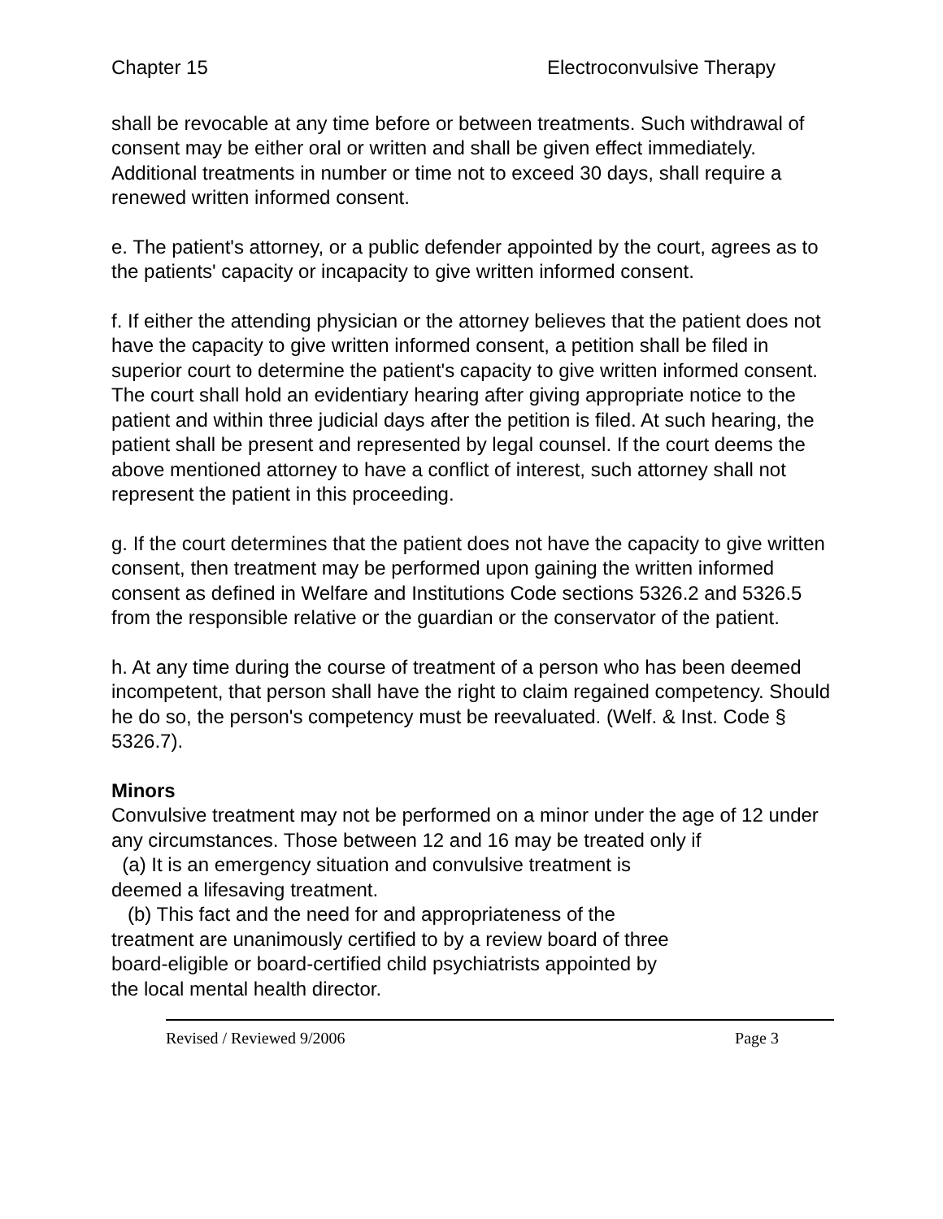Chapter 15 Electroconvulsive Therapy
shall be revocable at any time before or between treatments. Such withdrawal of consent may be either oral or written and shall be given effect immediately. Additional treatments in number or time not to exceed 30 days, shall require a renewed written informed consent.
e. The patient's attorney, or a public defender appointed by the court, agrees as to the patients' capacity or incapacity to give written informed consent.
f. If either the attending physician or the attorney believes that the patient does not have the capacity to give written informed consent, a petition shall be filed in superior court to determine the patient's capacity to give written informed consent. The court shall hold an evidentiary hearing after giving appropriate notice to the patient and within three judicial days after the petition is filed. At such hearing, the patient shall be present and represented by legal counsel. If the court deems the above mentioned attorney to have a conflict of interest, such attorney shall not represent the patient in this proceeding.
g. If the court determines that the patient does not have the capacity to give written consent, then treatment may be performed upon gaining the written informed consent as defined in Welfare and Institutions Code sections 5326.2 and 5326.5 from the responsible relative or the guardian or the conservator of the patient.
h. At any time during the course of treatment of a person who has been deemed incompetent, that person shall have the right to claim regained competency. Should he do so, the person's competency must be reevaluated. (Welf. & Inst. Code § 5326.7).
Minors
Convulsive treatment may not be performed on a minor under the age of 12 under any circumstances. Those between 12 and 16 may be treated only if
(a) It is an emergency situation and convulsive treatment is
deemed a lifesaving treatment.
(b) This fact and the need for and appropriateness of the
treatment are unanimously certified to by a review board of three
board-eligible or board-certified child psychiatrists appointed by
the local mental health director.
Revised / Reviewed 9/2006 Page 3